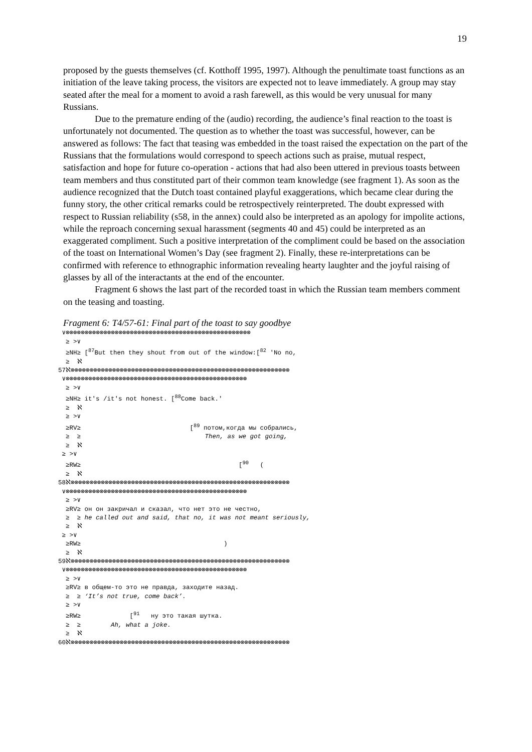19
proposed by the guests themselves (cf. Kotthoff 1995, 1997). Although the penultimate toast functions as an initiation of the leave taking process, the visitors are expected not to leave immediately. A group may stay seated after the meal for a moment to avoid a rash farewell, as this would be very unusual for many Russians.
Due to the premature ending of the (audio) recording, the audience’s final reaction to the toast is unfortunately not documented. The question as to whether the toast was successful, however, can be answered as follows: The fact that teasing was embedded in the toast raised the expectation on the part of the Russians that the formulations would correspond to speech actions such as praise, mutual respect, satisfaction and hope for future co-operation - actions that had also been uttered in previous toasts between team members and thus constituted part of their common team knowledge (see fragment 1). As soon as the audience recognized that the Dutch toast contained playful exaggerations, which became clear during the funny story, the other critical remarks could be retrospectively reinterpreted. The doubt expressed with respect to Russian reliability (s58, in the annex) could also be interpreted as an apology for impolite actions, while the reproach concerning sexual harassment (segments 40 and 45) could be interpreted as an exaggerated compliment. Such a positive interpretation of the compliment could be based on the association of the toast on International Women’s Day (see fragment 2). Finally, these re-interpretations can be confirmed with reference to ethnographic information revealing hearty laughter and the joyful raising of glasses by all of the interactants at the end of the encounter.
Fragment 6 shows the last part of the recorded toast in which the Russian team members comment on the teasing and toasting.
Fragment 6: T4/57-61: Final part of the toast to say goodbye
 ∨⊗⊗⊗⊗⊗⊗⊗⊗⊗⊗⊗⊗⊗⊗⊗⊗⊗⊗⊗⊗⊗⊗⊗⊗⊗⊗⊗⊗⊗⊗⊗⊗⊗⊗⊗⊗⊗⊗⊗⊗⊗⊗⊗⊗⊗⊗⊗⊗⊗
  ≥ >∨
  ≥NH≥ [87But then they shout from out of the window:[82 'No no,
  ≥  ℵ
57ℵ⊗⊗⊗⊗⊗⊗⊗⊗⊗⊗⊗⊗⊗⊗⊗⊗⊗⊗⊗⊗⊗⊗⊗⊗⊗⊗⊗⊗⊗⊗⊗⊗⊗⊗⊗⊗⊗⊗⊗⊗⊗⊗⊗⊗⊗⊗⊗⊗⊗⊗⊗⊗⊗⊗⊗⊗⊗⊗
 ∨⊗⊗⊗⊗⊗⊗⊗⊗⊗⊗⊗⊗⊗⊗⊗⊗⊗⊗⊗⊗⊗⊗⊗⊗⊗⊗⊗⊗⊗⊗⊗⊗⊗⊗⊗⊗⊗⊗⊗⊗⊗⊗⊗⊗⊗⊗⊗⊗
  ≥ >∨
  ≥NH≥ it's /it's not honest. [88Come back.'
  ≥  ℵ
  ≥ >∨
  ≥RV≥                             [89 потом,когда мы собрались,
  ≥  ≥                                 Then, as we got going,
  ≥  ℵ
 ≥ >∨
  ≥RW≥                                          [90   (
  ≥  ℵ
58ℵ⊗⊗⊗⊗⊗⊗⊗⊗⊗⊗⊗⊗⊗⊗⊗⊗⊗⊗⊗⊗⊗⊗⊗⊗⊗⊗⊗⊗⊗⊗⊗⊗⊗⊗⊗⊗⊗⊗⊗⊗⊗⊗⊗⊗⊗⊗⊗⊗⊗⊗⊗⊗⊗⊗⊗⊗⊗⊗
 ∨⊗⊗⊗⊗⊗⊗⊗⊗⊗⊗⊗⊗⊗⊗⊗⊗⊗⊗⊗⊗⊗⊗⊗⊗⊗⊗⊗⊗⊗⊗⊗⊗⊗⊗⊗⊗⊗⊗⊗⊗⊗⊗⊗⊗⊗⊗⊗⊗
  ≥ >∨
  ≥RV≥ он он закричал и сказал, что нет это не честно,
  ≥  ≥ he called out and said, that no, it was not meant seriously,
  ≥  ℵ
 ≥ >∨
  ≥RW≥                                      )
  ≥  ℵ
59ℵ⊗⊗⊗⊗⊗⊗⊗⊗⊗⊗⊗⊗⊗⊗⊗⊗⊗⊗⊗⊗⊗⊗⊗⊗⊗⊗⊗⊗⊗⊗⊗⊗⊗⊗⊗⊗⊗⊗⊗⊗⊗⊗⊗⊗⊗⊗⊗⊗⊗⊗⊗⊗⊗⊗⊗⊗⊗⊗
 ∨⊗⊗⊗⊗⊗⊗⊗⊗⊗⊗⊗⊗⊗⊗⊗⊗⊗⊗⊗⊗⊗⊗⊗⊗⊗⊗⊗⊗⊗⊗⊗⊗⊗⊗⊗⊗⊗⊗⊗⊗⊗⊗⊗⊗⊗⊗⊗⊗
  ≥ >∨
  ≥RV≥ в общем-то это не правда, заходите назад.
  ≥  ≥ ‘It’s not true, come back’.
  ≥ >∨
  ≥RW≥             [91   ну это такая шутка.
  ≥  ≥        Ah, what a joke.
  ≥  ℵ
60ℵ⊗⊗⊗⊗⊗⊗⊗⊗⊗⊗⊗⊗⊗⊗⊗⊗⊗⊗⊗⊗⊗⊗⊗⊗⊗⊗⊗⊗⊗⊗⊗⊗⊗⊗⊗⊗⊗⊗⊗⊗⊗⊗⊗⊗⊗⊗⊗⊗⊗⊗⊗⊗⊗⊗⊗⊗⊗⊗